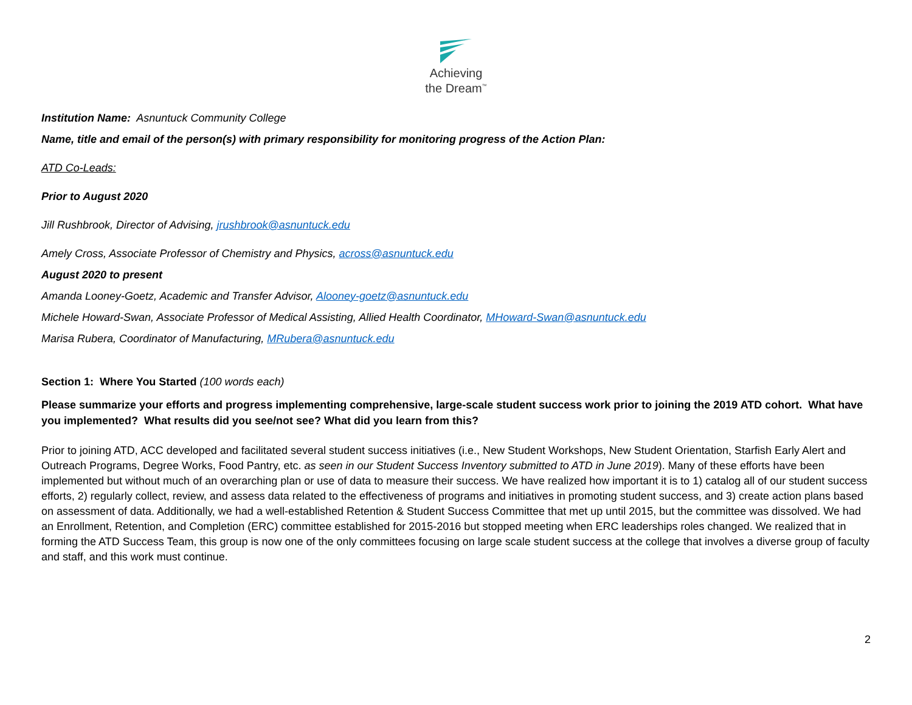Achieving
the Dream<sup>™</sup>
Institution Name: Asnuntuck Community College
Name, title and email of the person(s) with primary responsibility for monitoring progress of the Action Plan:
ATD Co-Leads:
Prior to August 2020
Jill Rushbrook, Director of Advising, jrushbrook@asnuntuck.edu
Amely Cross, Associate Professor of Chemistry and Physics, across@asnuntuck.edu
August 2020 to present
Amanda Looney-Goetz, Academic and Transfer Advisor, Alooney-goetz@asnuntuck.edu
Michele Howard-Swan, Associate Professor of Medical Assisting, Allied Health Coordinator, MHoward-Swan@asnuntuck.edu
Marisa Rubera, Coordinator of Manufacturing, MRubera@asnuntuck.edu
Section 1: Where You Started (100 words each)
Please summarize your efforts and progress implementing comprehensive, large-scale student success work prior to joining the 2019 ATD cohort. What have you implemented? What results did you see/not see? What did you learn from this?
Prior to joining ATD, ACC developed and facilitated several student success initiatives (i.e., New Student Workshops, New Student Orientation, Starfish Early Alert and Outreach Programs, Degree Works, Food Pantry, etc. as seen in our Student Success Inventory submitted to ATD in June 2019). Many of these efforts have been implemented but without much of an overarching plan or use of data to measure their success. We have realized how important it is to 1) catalog all of our student success efforts, 2) regularly collect, review, and assess data related to the effectiveness of programs and initiatives in promoting student success, and 3) create action plans based on assessment of data. Additionally, we had a well-established Retention & Student Success Committee that met up until 2015, but the committee was dissolved. We had an Enrollment, Retention, and Completion (ERC) committee established for 2015-2016 but stopped meeting when ERC leaderships roles changed. We realized that in forming the ATD Success Team, this group is now one of the only committees focusing on large scale student success at the college that involves a diverse group of faculty and staff, and this work must continue.
2